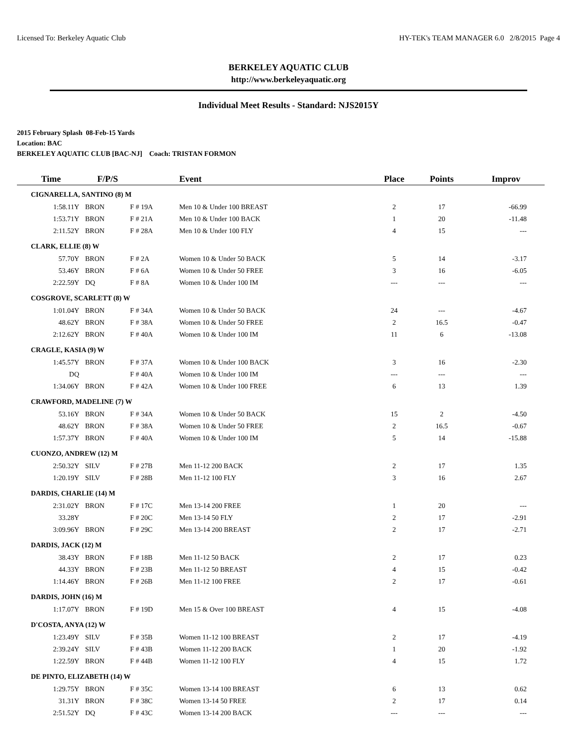Licensed To: Berkeley Aquatic Club HY-TEK's TEAM MANAGER 6.0 2/8/2015 Page 4
BERKELEY AQUATIC CLUB
http://www.berkeleyaquatic.org
Individual Meet Results - Standard: NJS2015Y
2015 February Splash 08-Feb-15 Yards
Location: BAC
BERKELEY AQUATIC CLUB [BAC-NJ] Coach: TRISTAN FORMON
| Time | F/P/S | | Event | Place | Points | Improv |
| --- | --- | --- | --- | --- | --- | --- |
| CIGNARELLA, SANTINO (8) M | | | | | | |
| 1:58.11Y | BRON | F # 19A | Men 10 & Under 100 BREAST | 2 | 17 | -66.99 |
| 1:53.71Y | BRON | F # 21A | Men 10 & Under 100 BACK | 1 | 20 | -11.48 |
| 2:11.52Y | BRON | F # 28A | Men 10 & Under 100 FLY | 4 | 15 | --- |
| CLARK, ELLIE (8) W | | | | | | |
| 57.70Y | BRON | F # 2A | Women 10 & Under 50 BACK | 5 | 14 | -3.17 |
| 53.46Y | BRON | F # 6A | Women 10 & Under 50 FREE | 3 | 16 | -6.05 |
| 2:22.59Y | DQ | F # 8A | Women 10 & Under 100 IM | --- | --- | --- |
| COSGROVE, SCARLETT (8) W | | | | | | |
| 1:01.04Y | BRON | F # 34A | Women 10 & Under 50 BACK | 24 | --- | -4.67 |
| 48.62Y | BRON | F # 38A | Women 10 & Under 50 FREE | 2 | 16.5 | -0.47 |
| 2:12.62Y | BRON | F # 40A | Women 10 & Under 100 IM | 11 | 6 | -13.08 |
| CRAGLE, KASIA (9) W | | | | | | |
| 1:45.57Y | BRON | F # 37A | Women 10 & Under 100 BACK | 3 | 16 | -2.30 |
| DQ | | F # 40A | Women 10 & Under 100 IM | --- | --- | --- |
| 1:34.06Y | BRON | F # 42A | Women 10 & Under 100 FREE | 6 | 13 | 1.39 |
| CRAWFORD, MADELINE (7) W | | | | | | |
| 53.16Y | BRON | F # 34A | Women 10 & Under 50 BACK | 15 | 2 | -4.50 |
| 48.62Y | BRON | F # 38A | Women 10 & Under 50 FREE | 2 | 16.5 | -0.67 |
| 1:57.37Y | BRON | F # 40A | Women 10 & Under 100 IM | 5 | 14 | -15.88 |
| CUONZO, ANDREW (12) M | | | | | | |
| 2:50.32Y | SILV | F # 27B | Men 11-12 200 BACK | 2 | 17 | 1.35 |
| 1:20.19Y | SILV | F # 28B | Men 11-12 100 FLY | 3 | 16 | 2.67 |
| DARDIS, CHARLIE (14) M | | | | | | |
| 2:31.02Y | BRON | F # 17C | Men 13-14 200 FREE | 1 | 20 | --- |
| 33.28Y | | F # 20C | Men 13-14 50 FLY | 2 | 17 | -2.91 |
| 3:09.96Y | BRON | F # 29C | Men 13-14 200 BREAST | 2 | 17 | -2.71 |
| DARDIS, JACK (12) M | | | | | | |
| 38.43Y | BRON | F # 18B | Men 11-12 50 BACK | 2 | 17 | 0.23 |
| 44.33Y | BRON | F # 23B | Men 11-12 50 BREAST | 4 | 15 | -0.42 |
| 1:14.46Y | BRON | F # 26B | Men 11-12 100 FREE | 2 | 17 | -0.61 |
| DARDIS, JOHN (16) M | | | | | | |
| 1:17.07Y | BRON | F # 19D | Men 15 & Over 100 BREAST | 4 | 15 | -4.08 |
| D'COSTA, ANYA (12) W | | | | | | |
| 1:23.49Y | SILV | F # 35B | Women 11-12 100 BREAST | 2 | 17 | -4.19 |
| 2:39.24Y | SILV | F # 43B | Women 11-12 200 BACK | 1 | 20 | -1.92 |
| 1:22.59Y | BRON | F # 44B | Women 11-12 100 FLY | 4 | 15 | 1.72 |
| DE PINTO, ELIZABETH (14) W | | | | | | |
| 1:29.75Y | BRON | F # 35C | Women 13-14 100 BREAST | 6 | 13 | 0.62 |
| 31.31Y | BRON | F # 38C | Women 13-14 50 FREE | 2 | 17 | 0.14 |
| 2:51.52Y | DQ | F # 43C | Women 13-14 200 BACK | --- | --- | --- |